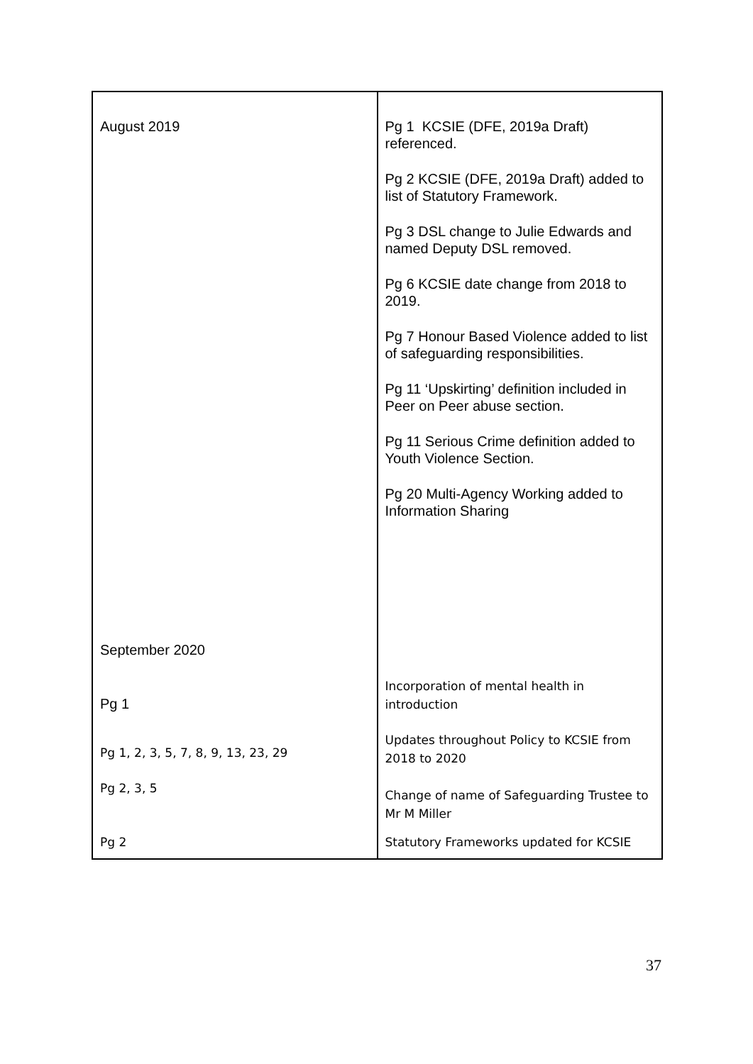| August 2019 September 2020 Pg 1 Pg 1, 2, 3, 5, 7, 8, 9, 13, 23, 29 Pg 2, 3, 5 Pg 2 | Pg 1 KCSIE (DFE, 2019a Draft) referenced. Pg 2 KCSIE (DFE, 2019a Draft) added to list of Statutory Framework. Pg 3 DSL change to Julie Edwards and named Deputy DSL removed. Pg 6 KCSIE date change from 2018 to 2019. Pg 7 Honour Based Violence added to list of safeguarding responsibilities. Pg 11 ‘Upskirting’ definition included in Peer on Peer abuse section. Pg 11 Serious Crime definition added to Youth Violence Section. Pg 20 Multi-Agency Working added to Information Sharing Incorporation of mental health in introduction Updates throughout Policy to KCSIE from 2018 to 2020 Change of name of Safeguarding Trustee to Mr M Miller Statutory Frameworks updated for KCSIE |
37